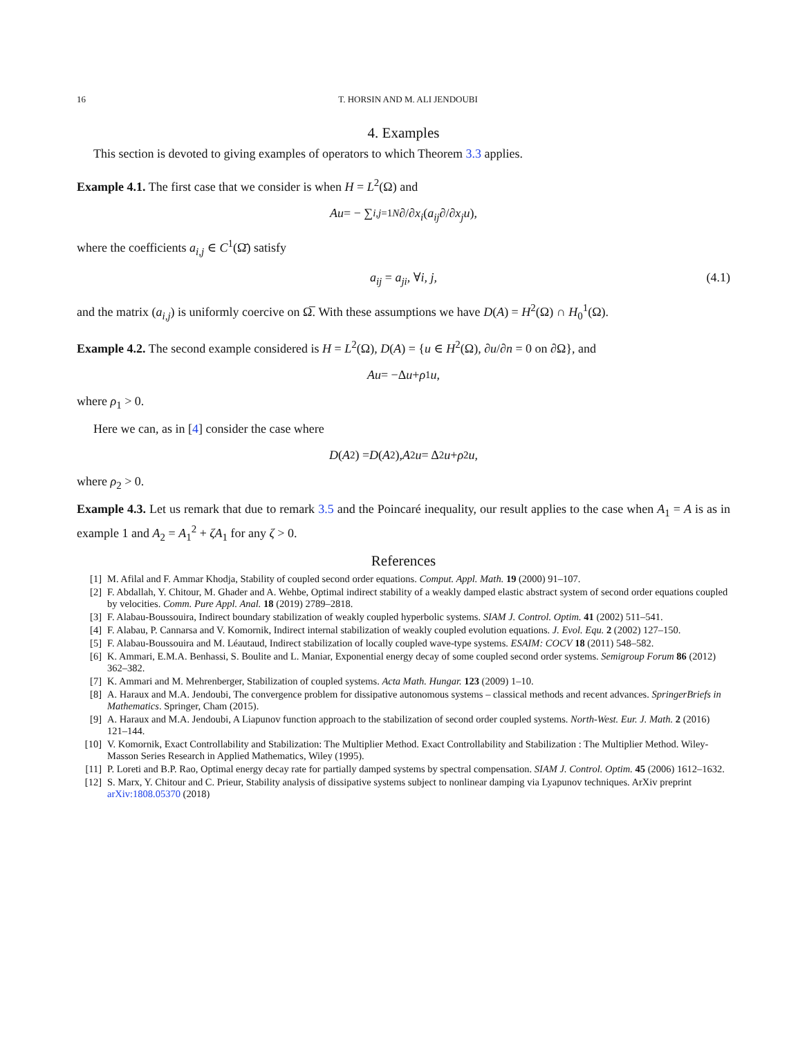16 T. HORSIN AND M. ALI JENDOUBI
4. Examples
This section is devoted to giving examples of operators to which Theorem 3.3 applies.
Example 4.1. The first case that we consider is when H = L<sup>2</sup>(Ω) and
Au = − ∑<sub>i,j=1</sub><sup>N</sup> ∂/∂ x<sub>i</sub> (a<sub>ij</sub> ∂/∂ x<sub>j</sub> u),
where the coefficients a<sub>i,j</sub> ∈ C<sup>1</sup>(Ω̄) satisfy
a<sub>ij</sub> = a<sub>ji</sub>, ∀i, j, (4.1)
and the matrix (a<sub>i,j</sub>) is uniformly coercive on Ω̅. With these assumptions we have D(A) = H<sup>2</sup>(Ω) ∩ H<sub>0</sub><sup>1</sup>(Ω).
Example 4.2. The second example considered is H = L<sup>2</sup>(Ω), D(A) = {u ∈ H<sup>2</sup>(Ω), ∂u/∂n = 0 on ∂Ω}, and
Au = −Δ u + ρ<sub>1</sub> u,
where ρ<sub>1</sub> > 0.
Here we can, as in [4] consider the case where
D (A<sub>2</sub>) = D (A<sup>2</sup>), A<sub>2</sub> u = Δ<sup>2</sup> u + ρ<sub>2</sub> u,
where ρ<sub>2</sub> > 0.
Example 4.3. Let us remark that due to remark 3.5 and the Poincaré inequality, our result applies to the case when A<sub>1</sub> = A is as in example 1 and A<sub>2</sub> = A<sub>1</sub><sup>2</sup> + ζA<sub>1</sub> for any ζ > 0.
References
[1] M. Afilal and F. Ammar Khodja, Stability of coupled second order equations. Comput. Appl. Math. 19 (2000) 91–107.
[2] F. Abdallah, Y. Chitour, M. Ghader and A. Wehbe, Optimal indirect stability of a weakly damped elastic abstract system of second order equations coupled by velocities. Comm. Pure Appl. Anal. 18 (2019) 2789–2818.
[3] F. Alabau-Boussouira, Indirect boundary stabilization of weakly coupled hyperbolic systems. SIAM J. Control. Optim. 41 (2002) 511–541.
[4] F. Alabau, P. Cannarsa and V. Komornik, Indirect internal stabilization of weakly coupled evolution equations. J. Evol. Equ. 2 (2002) 127–150.
[5] F. Alabau-Boussouira and M. Léautaud, Indirect stabilization of locally coupled wave-type systems. ESAIM: COCV 18 (2011) 548–582.
[6] K. Ammari, E.M.A. Benhassi, S. Boulite and L. Maniar, Exponential energy decay of some coupled second order systems. Semigroup Forum 86 (2012) 362–382.
[7] K. Ammari and M. Mehrenberger, Stabilization of coupled systems. Acta Math. Hungar. 123 (2009) 1–10.
[8] A. Haraux and M.A. Jendoubi, The convergence problem for dissipative autonomous systems – classical methods and recent advances. SpringerBriefs in Mathematics. Springer, Cham (2015).
[9] A. Haraux and M.A. Jendoubi, A Liapunov function approach to the stabilization of second order coupled systems. North-West. Eur. J. Math. 2 (2016) 121–144.
[10] V. Komornik, Exact Controllability and Stabilization: The Multiplier Method. Exact Controllability and Stabilization : The Multiplier Method. Wiley-Masson Series Research in Applied Mathematics, Wiley (1995).
[11] P. Loreti and B.P. Rao, Optimal energy decay rate for partially damped systems by spectral compensation. SIAM J. Control. Optim. 45 (2006) 1612–1632.
[12] S. Marx, Y. Chitour and C. Prieur, Stability analysis of dissipative systems subject to nonlinear damping via Lyapunov techniques. ArXiv preprint arXiv:1808.05370 (2018)